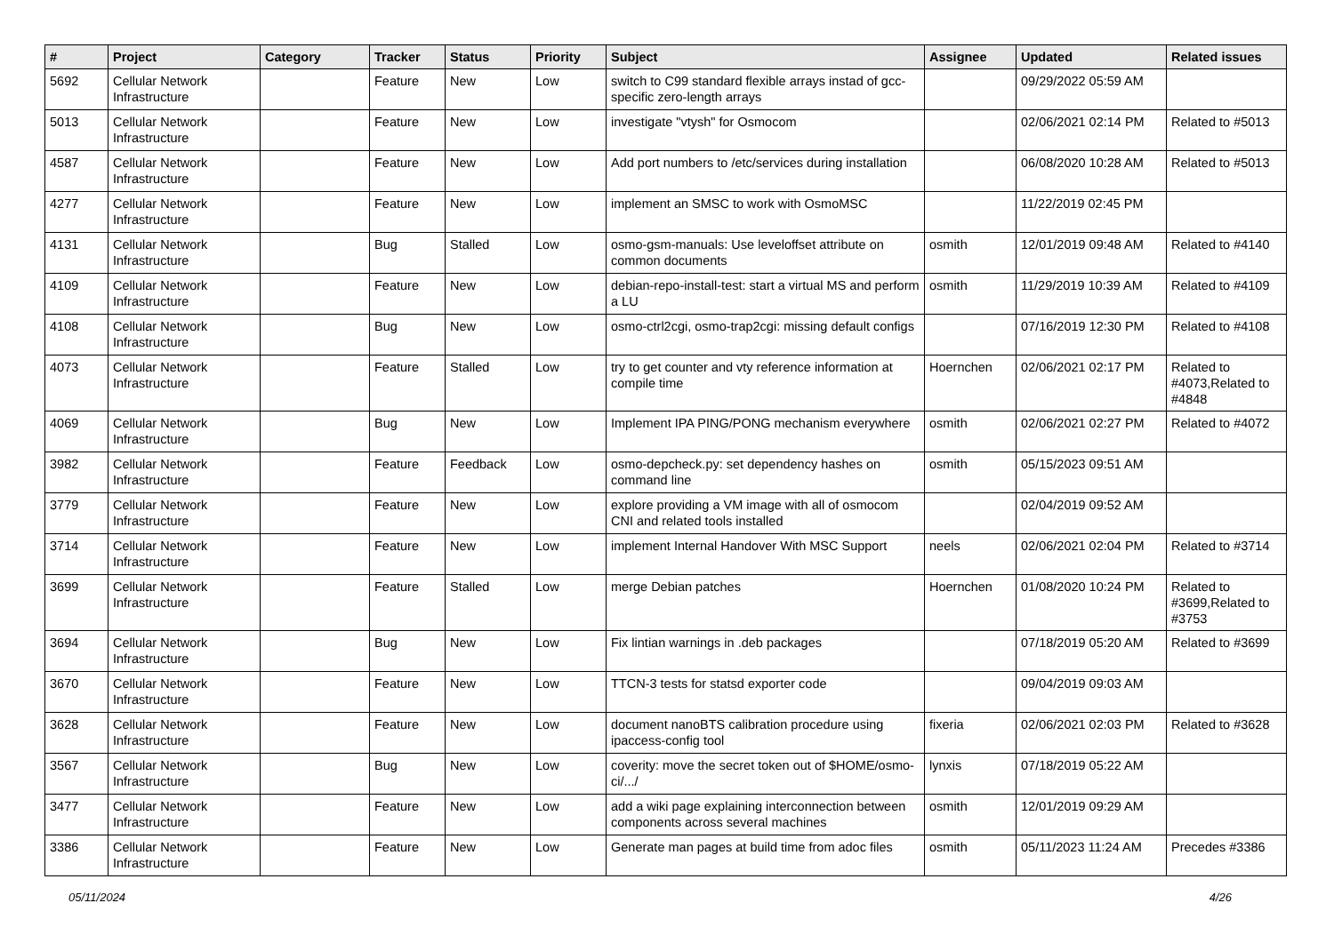| # | Project | Category | Tracker | Status | Priority | Subject | Assignee | Updated | Related issues |
| --- | --- | --- | --- | --- | --- | --- | --- | --- | --- |
| 5692 | Cellular Network Infrastructure | | Feature | New | Low | switch to C99 standard flexible arrays instad of gcc-specific zero-length arrays | | 09/29/2022 05:59 AM | |
| 5013 | Cellular Network Infrastructure | | Feature | New | Low | investigate "vtysh" for Osmocom | | 02/06/2021 02:14 PM | Related to #5013 |
| 4587 | Cellular Network Infrastructure | | Feature | New | Low | Add port numbers to /etc/services during installation | | 06/08/2020 10:28 AM | Related to #5013 |
| 4277 | Cellular Network Infrastructure | | Feature | New | Low | implement an SMSC to work with OsmoMSC | | 11/22/2019 02:45 PM | |
| 4131 | Cellular Network Infrastructure | | Bug | Stalled | Low | osmo-gsm-manuals: Use leveloffset attribute on common documents | osmith | 12/01/2019 09:48 AM | Related to #4140 |
| 4109 | Cellular Network Infrastructure | | Feature | New | Low | debian-repo-install-test: start a virtual MS and perform a LU | osmith | 11/29/2019 10:39 AM | Related to #4109 |
| 4108 | Cellular Network Infrastructure | | Bug | New | Low | osmo-ctrl2cgi, osmo-trap2cgi: missing default configs | | 07/16/2019 12:30 PM | Related to #4108 |
| 4073 | Cellular Network Infrastructure | | Feature | Stalled | Low | try to get counter and vty reference information at compile time | Hoernchen | 02/06/2021 02:17 PM | Related to #4073,Related to #4848 |
| 4069 | Cellular Network Infrastructure | | Bug | New | Low | Implement IPA PING/PONG mechanism everywhere | osmith | 02/06/2021 02:27 PM | Related to #4072 |
| 3982 | Cellular Network Infrastructure | | Feature | Feedback | Low | osmo-depcheck.py: set dependency hashes on command line | osmith | 05/15/2023 09:51 AM | |
| 3779 | Cellular Network Infrastructure | | Feature | New | Low | explore providing a VM image with all of osmocom CNI and related tools installed | | 02/04/2019 09:52 AM | |
| 3714 | Cellular Network Infrastructure | | Feature | New | Low | implement Internal Handover With MSC Support | neels | 02/06/2021 02:04 PM | Related to #3714 |
| 3699 | Cellular Network Infrastructure | | Feature | Stalled | Low | merge Debian patches | Hoernchen | 01/08/2020 10:24 PM | Related to #3699,Related to #3753 |
| 3694 | Cellular Network Infrastructure | | Bug | New | Low | Fix lintian warnings in .deb packages | | 07/18/2019 05:20 AM | Related to #3699 |
| 3670 | Cellular Network Infrastructure | | Feature | New | Low | TTCN-3 tests for statsd exporter code | | 09/04/2019 09:03 AM | |
| 3628 | Cellular Network Infrastructure | | Feature | New | Low | document nanoBTS calibration procedure using ipaccess-config tool | fixeria | 02/06/2021 02:03 PM | Related to #3628 |
| 3567 | Cellular Network Infrastructure | | Bug | New | Low | coverity: move the secret token out of $HOME/osmo-ci/.../ | lynxis | 07/18/2019 05:22 AM | |
| 3477 | Cellular Network Infrastructure | | Feature | New | Low | add a wiki page explaining interconnection between components across several machines | osmith | 12/01/2019 09:29 AM | |
| 3386 | Cellular Network Infrastructure | | Feature | New | Low | Generate man pages at build time from adoc files | osmith | 05/11/2023 11:24 AM | Precedes #3386 |
05/11/2024 4/26